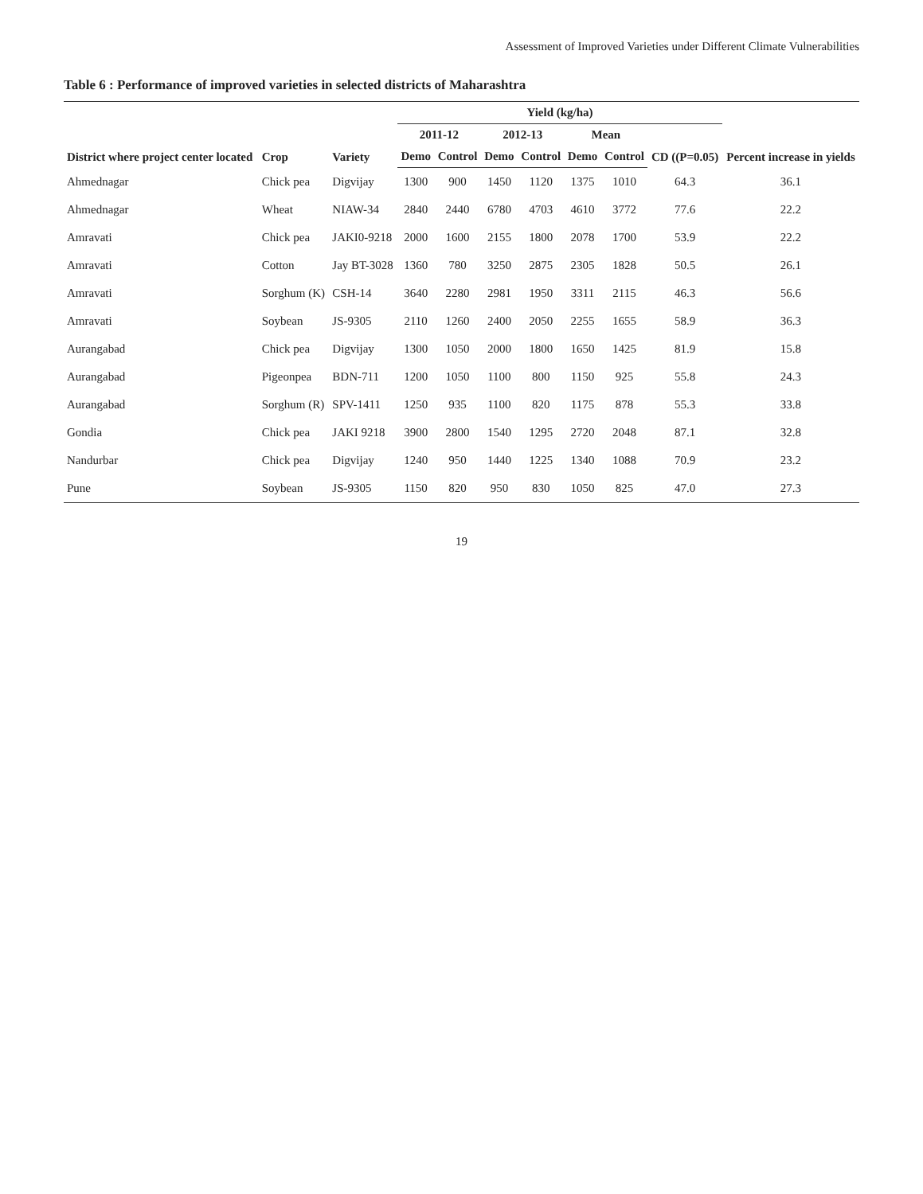Assessment of Improved Varieties under Different Climate Vulnerabilities
Table 6 : Performance of improved varieties in selected districts of Maharashtra
| District where project center located | Crop | Variety | Yield (kg/ha) | | | | | | | Percent increase in yields |
| --- | --- | --- | --- | --- | --- | --- | --- | --- | --- | --- |
| | | | 2011-12 | | 2012-13 | | Mean | | CD ((P=0.05) | |
| | | | Demo | Control | Demo | Control | Demo | Control | | |
| Ahmednagar | Chick pea | Digvijay | 1300 | 900 | 1450 | 1120 | 1375 | 1010 | 64.3 | 36.1 |
| Ahmednagar | Wheat | NIAW-34 | 2840 | 2440 | 6780 | 4703 | 4610 | 3772 | 77.6 | 22.2 |
| Amravati | Chick pea | JAKI0-9218 | 2000 | 1600 | 2155 | 1800 | 2078 | 1700 | 53.9 | 22.2 |
| Amravati | Cotton | Jay BT-3028 | 1360 | 780 | 3250 | 2875 | 2305 | 1828 | 50.5 | 26.1 |
| Amravati | Sorghum (K) | CSH-14 | 3640 | 2280 | 2981 | 1950 | 3311 | 2115 | 46.3 | 56.6 |
| Amravati | Soybean | JS-9305 | 2110 | 1260 | 2400 | 2050 | 2255 | 1655 | 58.9 | 36.3 |
| Aurangabad | Chick pea | Digvijay | 1300 | 1050 | 2000 | 1800 | 1650 | 1425 | 81.9 | 15.8 |
| Aurangabad | Pigeonpea | BDN-711 | 1200 | 1050 | 1100 | 800 | 1150 | 925 | 55.8 | 24.3 |
| Aurangabad | Sorghum (R) | SPV-1411 | 1250 | 935 | 1100 | 820 | 1175 | 878 | 55.3 | 33.8 |
| Gondia | Chick pea | JAKI 9218 | 3900 | 2800 | 1540 | 1295 | 2720 | 2048 | 87.1 | 32.8 |
| Nandurbar | Chick pea | Digvijay | 1240 | 950 | 1440 | 1225 | 1340 | 1088 | 70.9 | 23.2 |
| Pune | Soybean | JS-9305 | 1150 | 820 | 950 | 830 | 1050 | 825 | 47.0 | 27.3 |
19